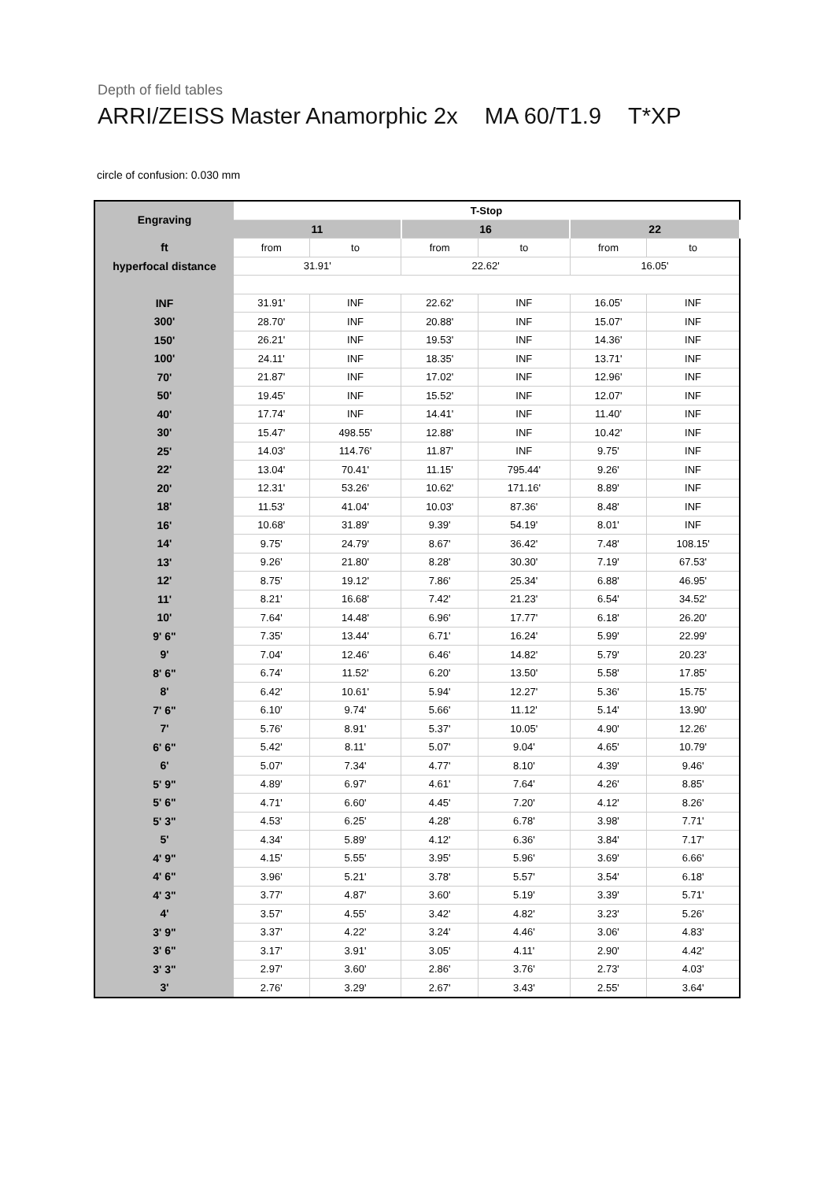Depth of field tables
ARRI/ZEISS Master Anamorphic 2x MA 60/T1.9 T*XP
circle of confusion: 0.030 mm
| Engraving | T-Stop | | | | | |
| --- | --- | --- | --- | --- | --- | --- |
| | 11 | | 16 | | 22 | |
| ft | from | to | from | to | from | to |
| hyperfocal distance | 31.91' | | 22.62' | | 16.05' | |
| INF | 31.91' | INF | 22.62' | INF | 16.05' | INF |
| 300' | 28.70' | INF | 20.88' | INF | 15.07' | INF |
| 150' | 26.21' | INF | 19.53' | INF | 14.36' | INF |
| 100' | 24.11' | INF | 18.35' | INF | 13.71' | INF |
| 70' | 21.87' | INF | 17.02' | INF | 12.96' | INF |
| 50' | 19.45' | INF | 15.52' | INF | 12.07' | INF |
| 40' | 17.74' | INF | 14.41' | INF | 11.40' | INF |
| 30' | 15.47' | 498.55' | 12.88' | INF | 10.42' | INF |
| 25' | 14.03' | 114.76' | 11.87' | INF | 9.75' | INF |
| 22' | 13.04' | 70.41' | 11.15' | 795.44' | 9.26' | INF |
| 20' | 12.31' | 53.26' | 10.62' | 171.16' | 8.89' | INF |
| 18' | 11.53' | 41.04' | 10.03' | 87.36' | 8.48' | INF |
| 16' | 10.68' | 31.89' | 9.39' | 54.19' | 8.01' | INF |
| 14' | 9.75' | 24.79' | 8.67' | 36.42' | 7.48' | 108.15' |
| 13' | 9.26' | 21.80' | 8.28' | 30.30' | 7.19' | 67.53' |
| 12' | 8.75' | 19.12' | 7.86' | 25.34' | 6.88' | 46.95' |
| 11' | 8.21' | 16.68' | 7.42' | 21.23' | 6.54' | 34.52' |
| 10' | 7.64' | 14.48' | 6.96' | 17.77' | 6.18' | 26.20' |
| 9' 6" | 7.35' | 13.44' | 6.71' | 16.24' | 5.99' | 22.99' |
| 9' | 7.04' | 12.46' | 6.46' | 14.82' | 5.79' | 20.23' |
| 8' 6" | 6.74' | 11.52' | 6.20' | 13.50' | 5.58' | 17.85' |
| 8' | 6.42' | 10.61' | 5.94' | 12.27' | 5.36' | 15.75' |
| 7' 6" | 6.10' | 9.74' | 5.66' | 11.12' | 5.14' | 13.90' |
| 7' | 5.76' | 8.91' | 5.37' | 10.05' | 4.90' | 12.26' |
| 6' 6" | 5.42' | 8.11' | 5.07' | 9.04' | 4.65' | 10.79' |
| 6' | 5.07' | 7.34' | 4.77' | 8.10' | 4.39' | 9.46' |
| 5' 9" | 4.89' | 6.97' | 4.61' | 7.64' | 4.26' | 8.85' |
| 5' 6" | 4.71' | 6.60' | 4.45' | 7.20' | 4.12' | 8.26' |
| 5' 3" | 4.53' | 6.25' | 4.28' | 6.78' | 3.98' | 7.71' |
| 5' | 4.34' | 5.89' | 4.12' | 6.36' | 3.84' | 7.17' |
| 4' 9" | 4.15' | 5.55' | 3.95' | 5.96' | 3.69' | 6.66' |
| 4' 6" | 3.96' | 5.21' | 3.78' | 5.57' | 3.54' | 6.18' |
| 4' 3" | 3.77' | 4.87' | 3.60' | 5.19' | 3.39' | 5.71' |
| 4' | 3.57' | 4.55' | 3.42' | 4.82' | 3.23' | 5.26' |
| 3' 9" | 3.37' | 4.22' | 3.24' | 4.46' | 3.06' | 4.83' |
| 3' 6" | 3.17' | 3.91' | 3.05' | 4.11' | 2.90' | 4.42' |
| 3' 3" | 2.97' | 3.60' | 2.86' | 3.76' | 2.73' | 4.03' |
| 3' | 2.76' | 3.29' | 2.67' | 3.43' | 2.55' | 3.64' |